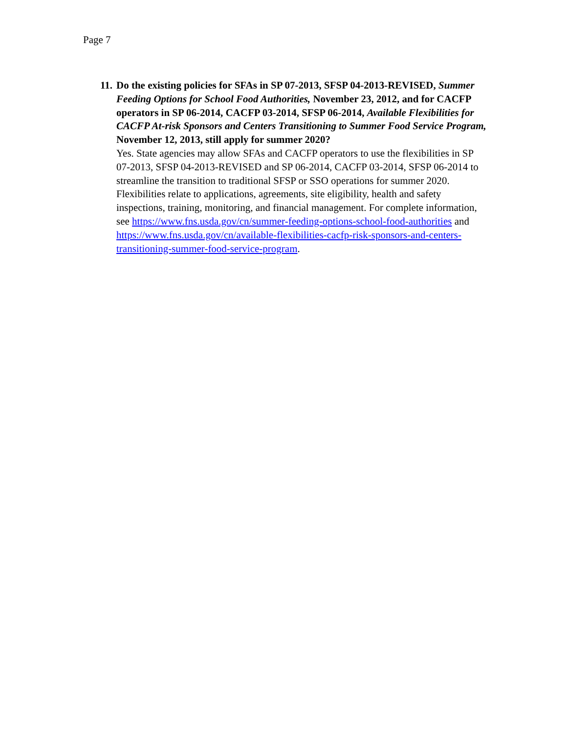Page 7
11. Do the existing policies for SFAs in SP 07-2013, SFSP 04-2013-REVISED, Summer Feeding Options for School Food Authorities, November 23, 2012, and for CACFP operators in SP 06-2014, CACFP 03-2014, SFSP 06-2014, Available Flexibilities for CACFP At-risk Sponsors and Centers Transitioning to Summer Food Service Program, November 12, 2013, still apply for summer 2020?
Yes. State agencies may allow SFAs and CACFP operators to use the flexibilities in SP 07-2013, SFSP 04-2013-REVISED and SP 06-2014, CACFP 03-2014, SFSP 06-2014 to streamline the transition to traditional SFSP or SSO operations for summer 2020. Flexibilities relate to applications, agreements, site eligibility, health and safety inspections, training, monitoring, and financial management. For complete information, see https://www.fns.usda.gov/cn/summer-feeding-options-school-food-authorities and https://www.fns.usda.gov/cn/available-flexibilities-cacfp-risk-sponsors-and-centers-transitioning-summer-food-service-program.